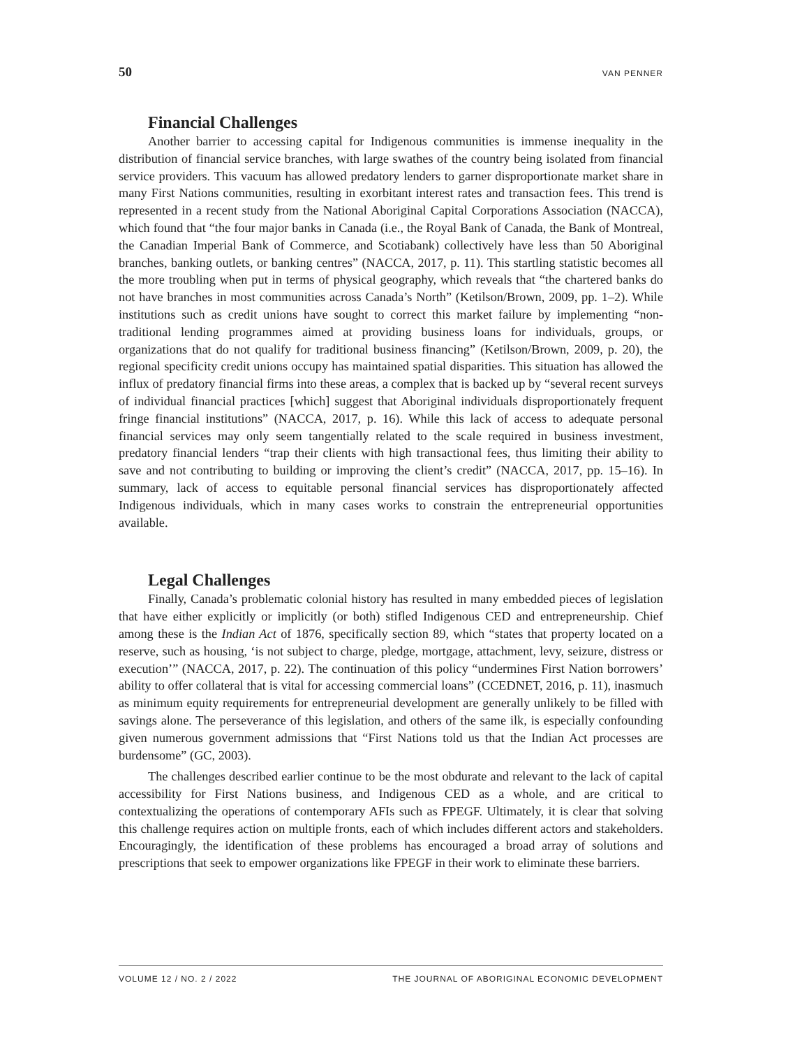50 VAN PENNER
Financial Challenges
Another barrier to accessing capital for Indigenous communities is immense inequality in the distribution of financial service branches, with large swathes of the country being isolated from financial service providers. This vacuum has allowed predatory lenders to garner disproportionate market share in many First Nations communities, resulting in exorbitant interest rates and transaction fees. This trend is represented in a recent study from the National Aboriginal Capital Corporations Association (NACCA), which found that “the four major banks in Canada (i.e., the Royal Bank of Canada, the Bank of Montreal, the Canadian Imperial Bank of Commerce, and Scotiabank) collectively have less than 50 Aboriginal branches, banking outlets, or banking centres” (NACCA, 2017, p. 11). This startling statistic becomes all the more troubling when put in terms of physical geography, which reveals that “the chartered banks do not have branches in most communities across Canada’s North” (Ketilson/Brown, 2009, pp. 1–2). While institutions such as credit unions have sought to correct this market failure by implementing “non-traditional lending programmes aimed at providing business loans for individuals, groups, or organizations that do not qualify for traditional business financing” (Ketilson/Brown, 2009, p. 20), the regional specificity credit unions occupy has maintained spatial disparities. This situation has allowed the influx of predatory financial firms into these areas, a complex that is backed up by “several recent surveys of individual financial practices [which] suggest that Aboriginal individuals disproportionately frequent fringe financial institutions” (NACCA, 2017, p. 16). While this lack of access to adequate personal financial services may only seem tangentially related to the scale required in business investment, predatory financial lenders “trap their clients with high transactional fees, thus limiting their ability to save and not contributing to building or improving the client’s credit” (NACCA, 2017, pp. 15–16). In summary, lack of access to equitable personal financial services has disproportionately affected Indigenous individuals, which in many cases works to constrain the entrepreneurial opportunities available.
Legal Challenges
Finally, Canada’s problematic colonial history has resulted in many embedded pieces of legislation that have either explicitly or implicitly (or both) stifled Indigenous CED and entrepreneurship. Chief among these is the Indian Act of 1876, specifically section 89, which “states that property located on a reserve, such as housing, ‘is not subject to charge, pledge, mortgage, attachment, levy, seizure, distress or execution’” (NACCA, 2017, p. 22). The continuation of this policy “undermines First Nation borrowers’ ability to offer collateral that is vital for accessing commercial loans” (CCEDNET, 2016, p. 11), inasmuch as minimum equity requirements for entrepreneurial development are generally unlikely to be filled with savings alone. The perseverance of this legislation, and others of the same ilk, is especially confounding given numerous government admissions that “First Nations told us that the Indian Act processes are burdensome” (GC, 2003).
The challenges described earlier continue to be the most obdurate and relevant to the lack of capital accessibility for First Nations business, and Indigenous CED as a whole, and are critical to contextualizing the operations of contemporary AFIs such as FPEGF. Ultimately, it is clear that solving this challenge requires action on multiple fronts, each of which includes different actors and stakeholders. Encouragingly, the identification of these problems has encouraged a broad array of solutions and prescriptions that seek to empower organizations like FPEGF in their work to eliminate these barriers.
VOLUME 12 / NO. 2 / 2022 THE JOURNAL OF ABORIGINAL ECONOMIC DEVELOPMENT